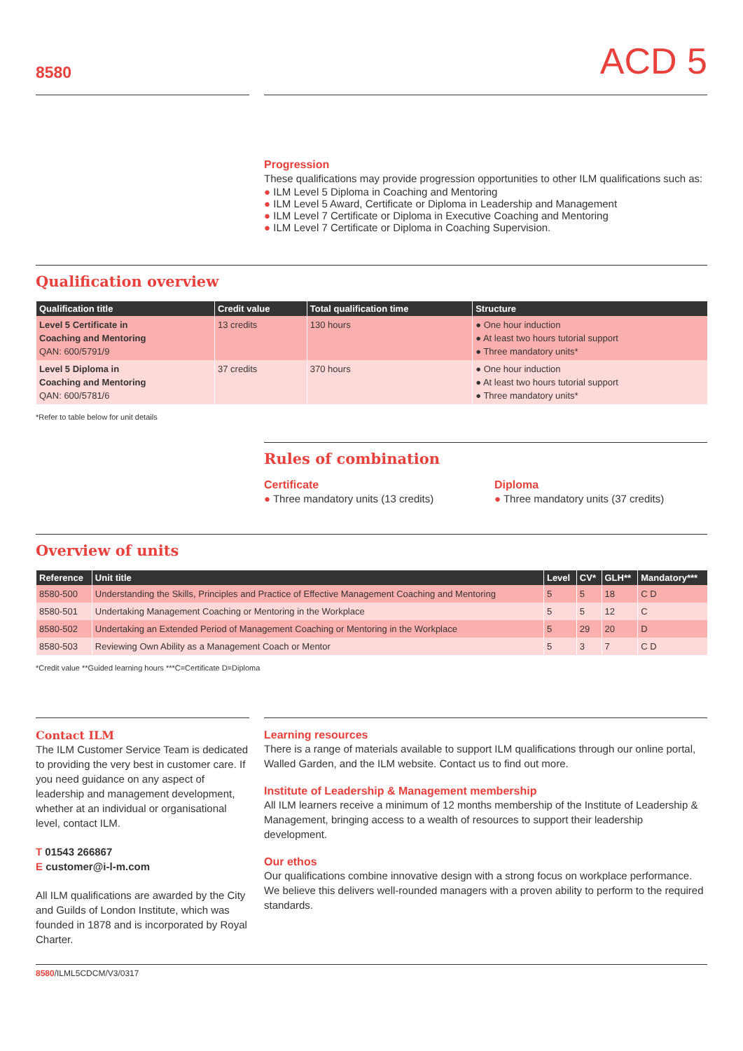8580
ACD 5
Progression
These qualifications may provide progression opportunities to other ILM qualifications such as:
● ILM Level 5 Diploma in Coaching and Mentoring
● ILM Level 5 Award, Certificate or Diploma in Leadership and Management
● ILM Level 7 Certificate or Diploma in Executive Coaching and Mentoring
● ILM Level 7 Certificate or Diploma in Coaching Supervision.
Qualification overview
| Qualification title | Credit value | Total qualification time | Structure |
| --- | --- | --- | --- |
| Level 5 Certificate in Coaching and Mentoring QAN: 600/5791/9 | 13 credits | 130 hours | ● One hour induction ● At least two hours tutorial support ● Three mandatory units* |
| Level 5 Diploma in Coaching and Mentoring QAN: 600/5781/6 | 37 credits | 370 hours | ● One hour induction ● At least two hours tutorial support ● Three mandatory units* |
*Refer to table below for unit details
Rules of combination
Certificate
● Three mandatory units (13 credits)
Diploma
● Three mandatory units (37 credits)
Overview of units
| Reference | Unit title | Level | CV* | GLH** | Mandatory*** |
| --- | --- | --- | --- | --- | --- |
| 8580-500 | Understanding the Skills, Principles and Practice of Effective Management Coaching and Mentoring | 5 | 5 | 18 | C D |
| 8580-501 | Undertaking Management Coaching or Mentoring in the Workplace | 5 | 5 | 12 | C |
| 8580-502 | Undertaking an Extended Period of Management Coaching or Mentoring in the Workplace | 5 | 29 | 20 | D |
| 8580-503 | Reviewing Own Ability as a Management Coach or Mentor | 5 | 3 | 7 | C D |
*Credit value **Guided learning hours ***C=Certificate D=Diploma
Contact ILM
The ILM Customer Service Team is dedicated to providing the very best in customer care. If you need guidance on any aspect of leadership and management development, whether at an individual or organisational level, contact ILM.
T 01543 266867
E customer@i-l-m.com
All ILM qualifications are awarded by the City and Guilds of London Institute, which was founded in 1878 and is incorporated by Royal Charter.
Learning resources
There is a range of materials available to support ILM qualifications through our online portal, Walled Garden, and the ILM website. Contact us to find out more.
Institute of Leadership & Management membership
All ILM learners receive a minimum of 12 months membership of the Institute of Leadership & Management, bringing access to a wealth of resources to support their leadership development.
Our ethos
Our qualifications combine innovative design with a strong focus on workplace performance. We believe this delivers well-rounded managers with a proven ability to perform to the required standards.
8580/ILML5CDCM/V3/0317